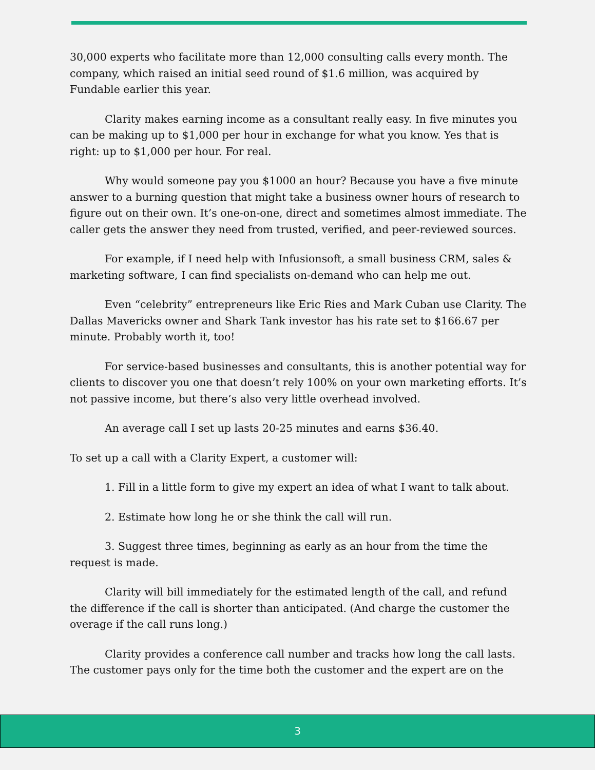30,000 experts who facilitate more than 12,000 consulting calls every month. The company, which raised an initial seed round of $1.6 million, was acquired by Fundable earlier this year.
Clarity makes earning income as a consultant really easy. In five minutes you can be making up to $1,000 per hour in exchange for what you know. Yes that is right: up to $1,000 per hour. For real.
Why would someone pay you $1000 an hour? Because you have a five minute answer to a burning question that might take a business owner hours of research to figure out on their own. It’s one-on-one, direct and sometimes almost immediate. The caller gets the answer they need from trusted, verified, and peer-reviewed sources.
For example, if I need help with Infusionsoft, a small business CRM, sales & marketing software, I can find specialists on-demand who can help me out.
Even “celebrity” entrepreneurs like Eric Ries and Mark Cuban use Clarity. The Dallas Mavericks owner and Shark Tank investor has his rate set to $166.67 per minute. Probably worth it, too!
For service-based businesses and consultants, this is another potential way for clients to discover you one that doesn’t rely 100% on your own marketing efforts. It’s not passive income, but there’s also very little overhead involved.
An average call I set up lasts 20-25 minutes and earns $36.40.
To set up a call with a Clarity Expert, a customer will:
1. Fill in a little form to give my expert an idea of what I want to talk about.
2. Estimate how long he or she think the call will run.
3. Suggest three times, beginning as early as an hour from the time the request is made.
Clarity will bill immediately for the estimated length of the call, and refund the difference if the call is shorter than anticipated. (And charge the customer the overage if the call runs long.)
Clarity provides a conference call number and tracks how long the call lasts. The customer pays only for the time both the customer and the expert are on the
3